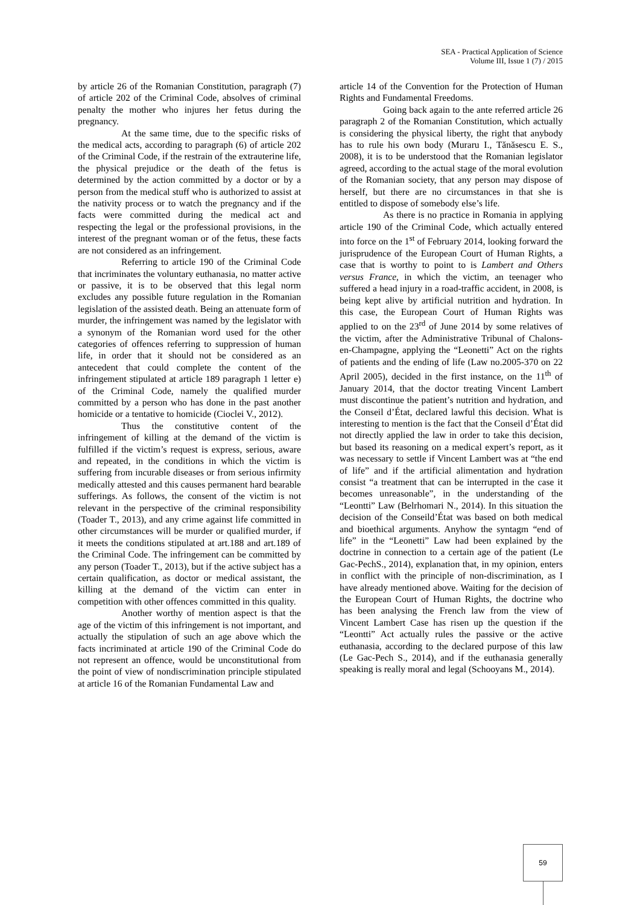SEA - Practical Application of Science
Volume III, Issue 1 (7) / 2015
by article 26 of the Romanian Constitution, paragraph (7) of article 202 of the Criminal Code, absolves of criminal penalty the mother who injures her fetus during the pregnancy.
At the same time, due to the specific risks of the medical acts, according to paragraph (6) of article 202 of the Criminal Code, if the restrain of the extrauterine life, the physical prejudice or the death of the fetus is determined by the action committed by a doctor or by a person from the medical stuff who is authorized to assist at the nativity process or to watch the pregnancy and if the facts were committed during the medical act and respecting the legal or the professional provisions, in the interest of the pregnant woman or of the fetus, these facts are not considered as an infringement.
Referring to article 190 of the Criminal Code that incriminates the voluntary euthanasia, no matter active or passive, it is to be observed that this legal norm excludes any possible future regulation in the Romanian legislation of the assisted death. Being an attenuate form of murder, the infringement was named by the legislator with a synonym of the Romanian word used for the other categories of offences referring to suppression of human life, in order that it should not be considered as an antecedent that could complete the content of the infringement stipulated at article 189 paragraph 1 letter e) of the Criminal Code, namely the qualified murder committed by a person who has done in the past another homicide or a tentative to homicide (Cioclei V., 2012).
Thus the constitutive content of the infringement of killing at the demand of the victim is fulfilled if the victim’s request is express, serious, aware and repeated, in the conditions in which the victim is suffering from incurable diseases or from serious infirmity medically attested and this causes permanent hard bearable sufferings. As follows, the consent of the victim is not relevant in the perspective of the criminal responsibility (Toader T., 2013), and any crime against life committed in other circumstances will be murder or qualified murder, if it meets the conditions stipulated at art.188 and art.189 of the Criminal Code. The infringement can be committed by any person (Toader T., 2013), but if the active subject has a certain qualification, as doctor or medical assistant, the killing at the demand of the victim can enter in competition with other offences committed in this quality.
Another worthy of mention aspect is that the age of the victim of this infringement is not important, and actually the stipulation of such an age above which the facts incriminated at article 190 of the Criminal Code do not represent an offence, would be unconstitutional from the point of view of nondiscrimination principle stipulated at article 16 of the Romanian Fundamental Law and
article 14 of the Convention for the Protection of Human Rights and Fundamental Freedoms.
Going back again to the ante referred article 26 paragraph 2 of the Romanian Constitution, which actually is considering the physical liberty, the right that anybody has to rule his own body (Muraru I., Tănăsescu E. S., 2008), it is to be understood that the Romanian legislator agreed, according to the actual stage of the moral evolution of the Romanian society, that any person may dispose of herself, but there are no circumstances in that she is entitled to dispose of somebody else’s life.
As there is no practice in Romania in applying article 190 of the Criminal Code, which actually entered into force on the 1<sup>st</sup> of February 2014, looking forward the jurisprudence of the European Court of Human Rights, a case that is worthy to point to is Lambert and Others versus France, in which the victim, an teenager who suffered a head injury in a road-traffic accident, in 2008, is being kept alive by artificial nutrition and hydration. In this case, the European Court of Human Rights was applied to on the 23<sup>rd</sup> of June 2014 by some relatives of the victim, after the Administrative Tribunal of Chalons-en-Champagne, applying the “Leonetti” Act on the rights of patients and the ending of life (Law no.2005-370 on 22 April 2005), decided in the first instance, on the 11<sup>th</sup> of January 2014, that the doctor treating Vincent Lambert must discontinue the patient’s nutrition and hydration, and the Conseil d’État, declared lawful this decision. What is interesting to mention is the fact that the Conseil d’État did not directly applied the law in order to take this decision, but based its reasoning on a medical expert’s report, as it was necessary to settle if Vincent Lambert was at “the end of life” and if the artificial alimentation and hydration consist “a treatment that can be interrupted in the case it becomes unreasonable”, in the understanding of the “Leontti” Law (Belrhomari N., 2014). In this situation the decision of the Conseild’État was based on both medical and bioethical arguments. Anyhow the syntagm “end of life” in the “Leonetti” Law had been explained by the doctrine in connection to a certain age of the patient (Le Gac-PechS., 2014), explanation that, in my opinion, enters in conflict with the principle of non-discrimination, as I have already mentioned above. Waiting for the decision of the European Court of Human Rights, the doctrine who has been analysing the French law from the view of Vincent Lambert Case has risen up the question if the “Leontti” Act actually rules the passive or the active euthanasia, according to the declared purpose of this law (Le Gac-Pech S., 2014), and if the euthanasia generally speaking is really moral and legal (Schooyans M., 2014).
59